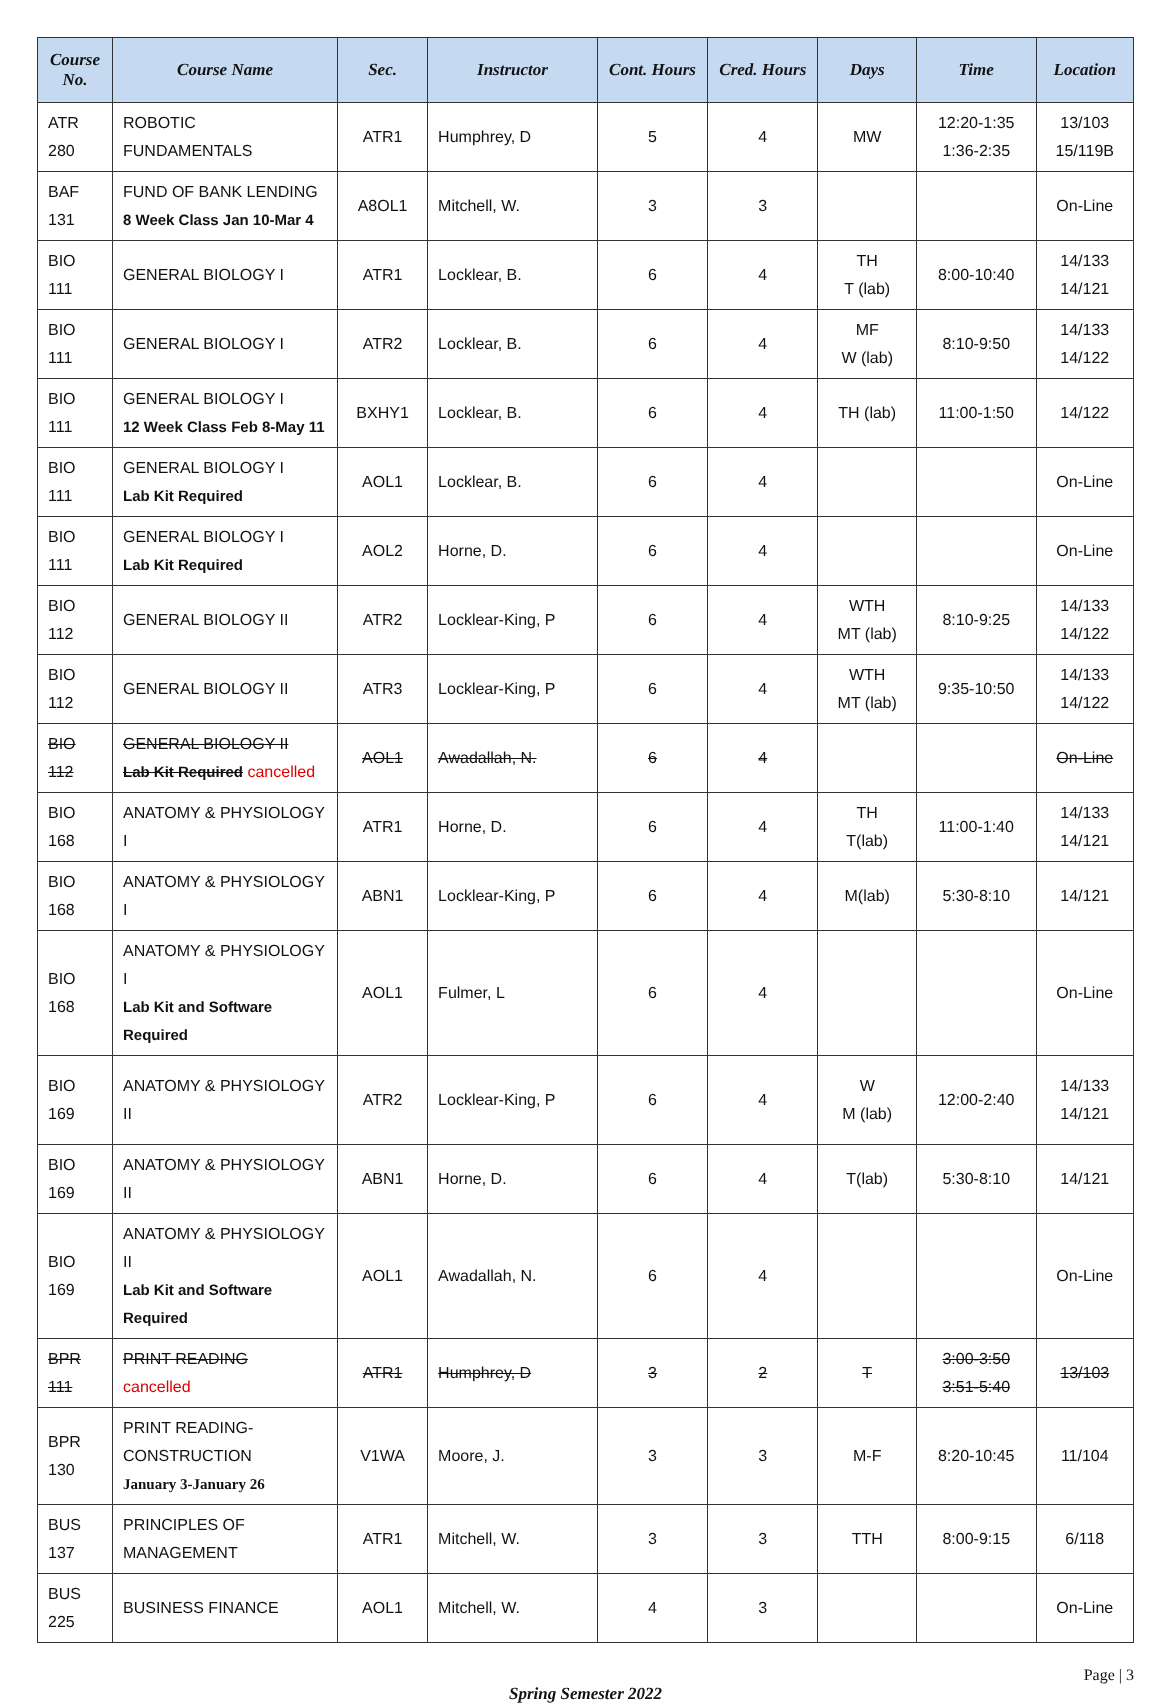| Course No. | Course Name | Sec. | Instructor | Cont. Hours | Cred. Hours | Days | Time | Location |
| --- | --- | --- | --- | --- | --- | --- | --- | --- |
| ATR 280 | ROBOTIC FUNDAMENTALS | ATR1 | Humphrey, D | 5 | 4 | MW | 12:20-1:35 1:36-2:35 | 13/103 15/119B |
| BAF 131 | FUND OF BANK LENDING 8 Week Class Jan 10-Mar 4 | A8OL1 | Mitchell, W. | 3 | 3 | | | On-Line |
| BIO 111 | GENERAL BIOLOGY I | ATR1 | Locklear, B. | 6 | 4 | TH T (lab) | 8:00-10:40 | 14/133 14/121 |
| BIO 111 | GENERAL BIOLOGY I | ATR2 | Locklear, B. | 6 | 4 | MF W (lab) | 8:10-9:50 | 14/133 14/122 |
| BIO 111 | GENERAL BIOLOGY I 12 Week Class Feb 8-May 11 | BXHY1 | Locklear, B. | 6 | 4 | TH (lab) | 11:00-1:50 | 14/122 |
| BIO 111 | GENERAL BIOLOGY I Lab Kit Required | AOL1 | Locklear, B. | 6 | 4 | | | On-Line |
| BIO 111 | GENERAL BIOLOGY I Lab Kit Required | AOL2 | Horne, D. | 6 | 4 | | | On-Line |
| BIO 112 | GENERAL BIOLOGY II | ATR2 | Locklear-King, P | 6 | 4 | WTH MT (lab) | 8:10-9:25 | 14/133 14/122 |
| BIO 112 | GENERAL BIOLOGY II | ATR3 | Locklear-King, P | 6 | 4 | WTH MT (lab) | 9:35-10:50 | 14/133 14/122 |
| BIO 112 | GENERAL BIOLOGY II Lab Kit Required cancelled | AOL1 | Awadallah, N. | 6 | 4 | | | On-Line |
| BIO 168 | ANATOMY & PHYSIOLOGY I | ATR1 | Horne, D. | 6 | 4 | TH T(lab) | 11:00-1:40 | 14/133 14/121 |
| BIO 168 | ANATOMY & PHYSIOLOGY I | ABN1 | Locklear-King, P | 6 | 4 | M(lab) | 5:30-8:10 | 14/121 |
| BIO 168 | ANATOMY & PHYSIOLOGY I Lab Kit and Software Required | AOL1 | Fulmer, L | 6 | 4 | | | On-Line |
| BIO 169 | ANATOMY & PHYSIOLOGY II | ATR2 | Locklear-King, P | 6 | 4 | W M (lab) | 12:00-2:40 | 14/133 14/121 |
| BIO 169 | ANATOMY & PHYSIOLOGY II | ABN1 | Horne, D. | 6 | 4 | T(lab) | 5:30-8:10 | 14/121 |
| BIO 169 | ANATOMY & PHYSIOLOGY II Lab Kit and Software Required | AOL1 | Awadallah, N. | 6 | 4 | | | On-Line |
| BPR 111 | PRINT READING cancelled | ATR1 | Humphrey, D | 3 | 2 | T | 3:00-3:50 3:51-5:40 | 13/103 |
| BPR 130 | PRINT READING- CONSTRUCTION January 3-January 26 | V1WA | Moore, J. | 3 | 3 | M-F | 8:20-10:45 | 11/104 |
| BUS 137 | PRINCIPLES OF MANAGEMENT | ATR1 | Mitchell, W. | 3 | 3 | TTH | 8:00-9:15 | 6/118 |
| BUS 225 | BUSINESS FINANCE | AOL1 | Mitchell, W. | 4 | 3 | | | On-Line |
Page | 3
Spring Semester 2022